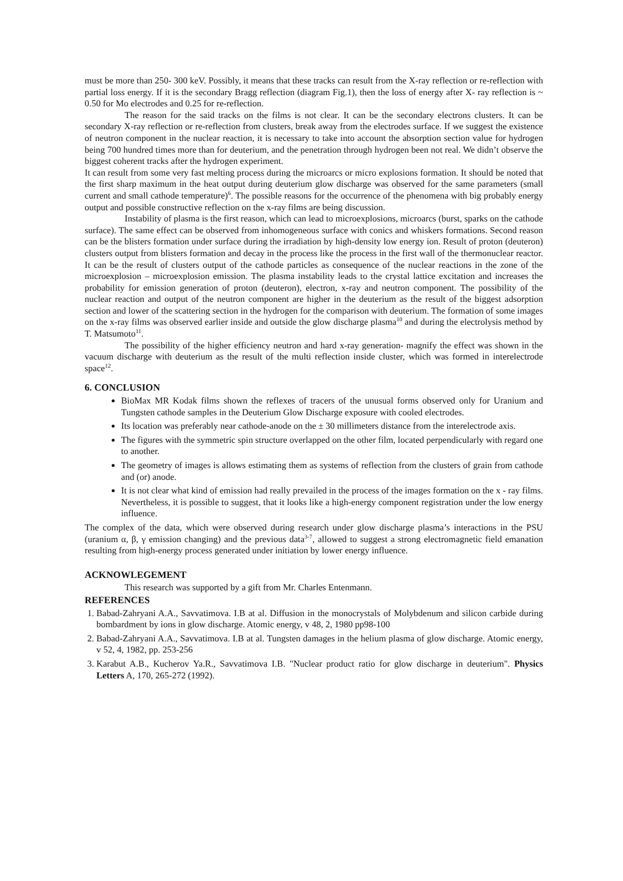must be more than 250- 300 keV. Possibly, it means that these tracks can result from the X-ray reflection or re-reflection with partial loss energy. If it is the secondary Bragg reflection (diagram Fig.1), then the loss of energy after X- ray reflection is ~ 0.50 for Mo electrodes and 0.25 for re-reflection.
The reason for the said tracks on the films is not clear. It can be the secondary electrons clusters. It can be secondary X-ray reflection or re-reflection from clusters, break away from the electrodes surface. If we suggest the existence of neutron component in the nuclear reaction, it is necessary to take into account the absorption section value for hydrogen being 700 hundred times more than for deuterium, and the penetration through hydrogen been not real. We didn’t observe the biggest coherent tracks after the hydrogen experiment.
It can result from some very fast melting process during the microarcs or micro explosions formation. It should be noted that the first sharp maximum in the heat output during deuterium glow discharge was observed for the same parameters (small current and small cathode temperature)<sup>6</sup>. The possible reasons for the occurrence of the phenomena with big probably energy output and possible constructive reflection on the x-ray films are being discussion.
Instability of plasma is the first reason, which can lead to microexplosions, microarcs (burst, sparks on the cathode surface). The same effect can be observed from inhomogeneous surface with conics and whiskers formations. Second reason can be the blisters formation under surface during the irradiation by high-density low energy ion. Result of proton (deuteron) clusters output from blisters formation and decay in the process like the process in the first wall of the thermonuclear reactor. It can be the result of clusters output of the cathode particles as consequence of the nuclear reactions in the zone of the microexplosion – microexplosion emission. The plasma instability leads to the crystal lattice excitation and increases the probability for emission generation of proton (deuteron), electron, x-ray and neutron component. The possibility of the nuclear reaction and output of the neutron component are higher in the deuterium as the result of the biggest adsorption section and lower of the scattering section in the hydrogen for the comparison with deuterium. The formation of some images on the x-ray films was observed earlier inside and outside the glow discharge plasma<sup>10</sup> and during the electrolysis method by T. Matsumoto<sup>11</sup>.
The possibility of the higher efficiency neutron and hard x-ray generation- magnify the effect was shown in the vacuum discharge with deuterium as the result of the multi reflection inside cluster, which was formed in interelectrode space<sup>12</sup>.
6. CONCLUSION
BioMax MR Kodak films shown the reflexes of tracers of the unusual forms observed only for Uranium and Tungsten cathode samples in the Deuterium Glow Discharge exposure with cooled electrodes.
Its location was preferably near cathode-anode on the ± 30 millimeters distance from the interelectrode axis.
The figures with the symmetric spin structure overlapped on the other film, located perpendicularly with regard one to another.
The geometry of images is allows estimating them as systems of reflection from the clusters of grain from cathode and (or) anode.
It is not clear what kind of emission had really prevailed in the process of the images formation on the x - ray films. Nevertheless, it is possible to suggest, that it looks like a high-energy component registration under the low energy influence.
The complex of the data, which were observed during research under glow discharge plasma’s interactions in the PSU (uranium α, β, γ emission changing) and the previous data<sup>3-7</sup>, allowed to suggest a strong electromagnetic field emanation resulting from high-energy process generated under initiation by lower energy influence.
ACKNOWLEGEMENT
This research was supported by a gift from Mr. Charles Entenmann.
REFERENCES
1. Babad-Zahryani A.A., Savvatimova. I.B at al. Diffusion in the monocrystals of Molybdenum and silicon carbide during bombardment by ions in glow discharge. Atomic energy, v 48, 2, 1980 pp98-100
2. Babad-Zahryani A.A., Savvatimova. I.B at al. Tungsten damages in the helium plasma of glow discharge. Atomic energy, v 52, 4, 1982, pp. 253-256
3. Karabut A.B., Kucherov Ya.R., Savvatimova I.B. "Nuclear product ratio for glow discharge in deuterium". Physics Letters A, 170, 265-272 (1992).